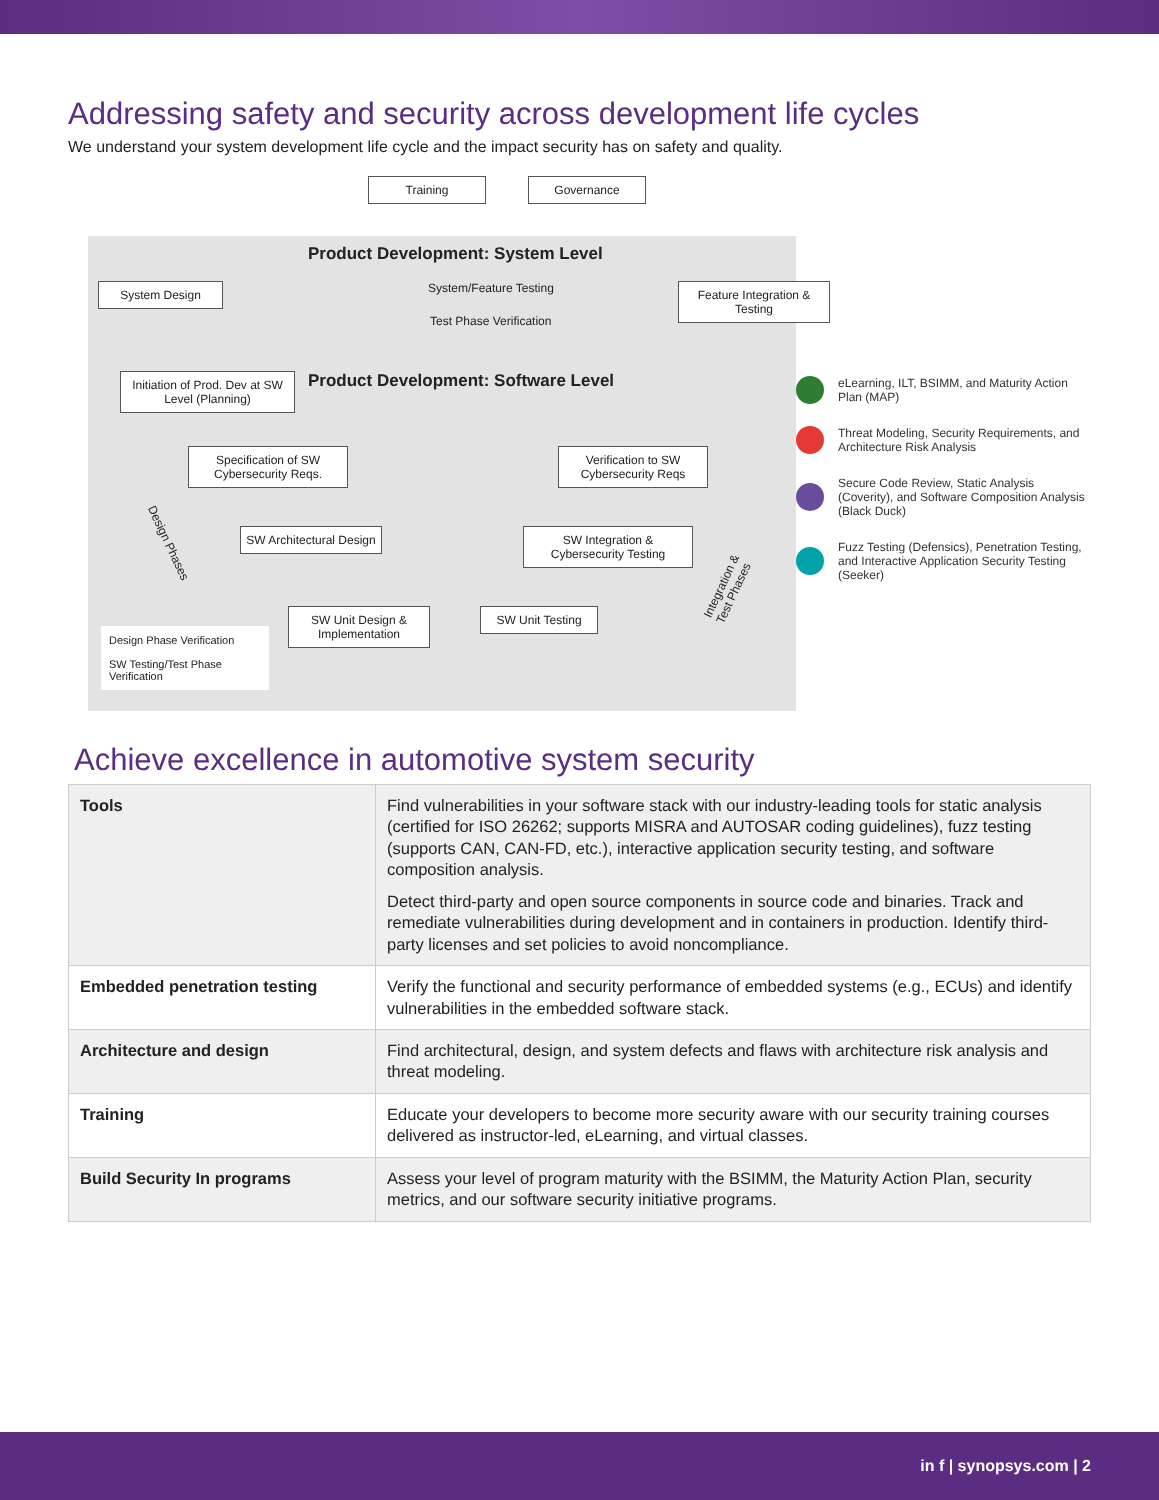Addressing safety and security across development life cycles
We understand your system development life cycle and the impact security has on safety and quality.
Training Governance
Product Development: System Level
System Design System/Feature Testing
Test Phase Verification
Feature Integration & Testing
Product Development: Software Level
Initiation of Prod. Dev at SW Level (Planning)
Specification of SW Cybersecurity Reqs.
Verification to SW Cybersecurity Reqs
SW Architectural Design
SW Integration & Cybersecurity Testing
SW Unit Design & Implementation
SW Unit Testing
Design Phases
Integration & Test Phases
Design Phase Verification
SW Testing/Test Phase Verification
eLearning, ILT, BSIMM, and Maturity Action Plan (MAP)
Threat Modeling, Security Requirements, and Architecture Risk Analysis
Secure Code Review, Static Analysis (Coverity), and Software Composition Analysis (Black Duck)
Fuzz Testing (Defensics), Penetration Testing, and Interactive Application Security Testing (Seeker)
Achieve excellence in automotive system security
| Tools | Find vulnerabilities in your software stack with our industry-leading tools for static analysis (certified for ISO 26262; supports MISRA and AUTOSAR coding guidelines), fuzz testing (supports CAN, CAN-FD, etc.), interactive application security testing, and software composition analysis. Detect third-party and open source components in source code and binaries. Track and remediate vulnerabilities during development and in containers in production. Identify third-party licenses and set policies to avoid noncompliance. |
| Embedded penetration testing | Verify the functional and security performance of embedded systems (e.g., ECUs) and identify vulnerabilities in the embedded software stack. |
| Architecture and design | Find architectural, design, and system defects and flaws with architecture risk analysis and threat modeling. |
| Training | Educate your developers to become more security aware with our security training courses delivered as instructor-led, eLearning, and virtual classes. |
| Build Security In programs | Assess your level of program maturity with the BSIMM, the Maturity Action Plan, security metrics, and our software security initiative programs. |
in f | synopsys.com | 2